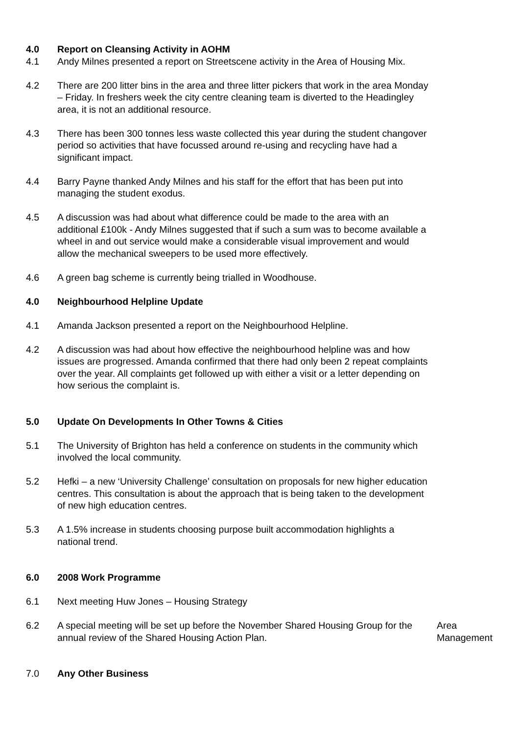4.0 Report on Cleansing Activity in AOHM
4.1 Andy Milnes presented a report on Streetscene activity in the Area of Housing Mix.
4.2 There are 200 litter bins in the area and three litter pickers that work in the area Monday – Friday. In freshers week the city centre cleaning team is diverted to the Headingley area, it is not an additional resource.
4.3 There has been 300 tonnes less waste collected this year during the student changover period so activities that have focussed around re-using and recycling have had a significant impact.
4.4 Barry Payne thanked Andy Milnes and his staff for the effort that has been put into managing the student exodus.
4.5 A discussion was had about what difference could be made to the area with an additional £100k - Andy Milnes suggested that if such a sum was to become available a wheel in and out service would make a considerable visual improvement and would allow the mechanical sweepers to be used more effectively.
4.6 A green bag scheme is currently being trialled in Woodhouse.
4.0 Neighbourhood Helpline Update
4.1 Amanda Jackson presented a report on the Neighbourhood Helpline.
4.2 A discussion was had about how effective the neighbourhood helpline was and how issues are progressed. Amanda confirmed that there had only been 2 repeat complaints over the year. All complaints get followed up with either a visit or a letter depending on how serious the complaint is.
5.0 Update On Developments In Other Towns & Cities
5.1 The University of Brighton has held a conference on students in the community which involved the local community.
5.2 Hefki – a new ‘University Challenge’ consultation on proposals for new higher education centres. This consultation is about the approach that is being taken to the development of new high education centres.
5.3 A 1.5% increase in students choosing purpose built accommodation highlights a national trend.
6.0 2008 Work Programme
6.1 Next meeting Huw Jones – Housing Strategy
6.2 A special meeting will be set up before the November Shared Housing Group for the annual review of the Shared Housing Action Plan.
Area
Management
7.0 Any Other Business